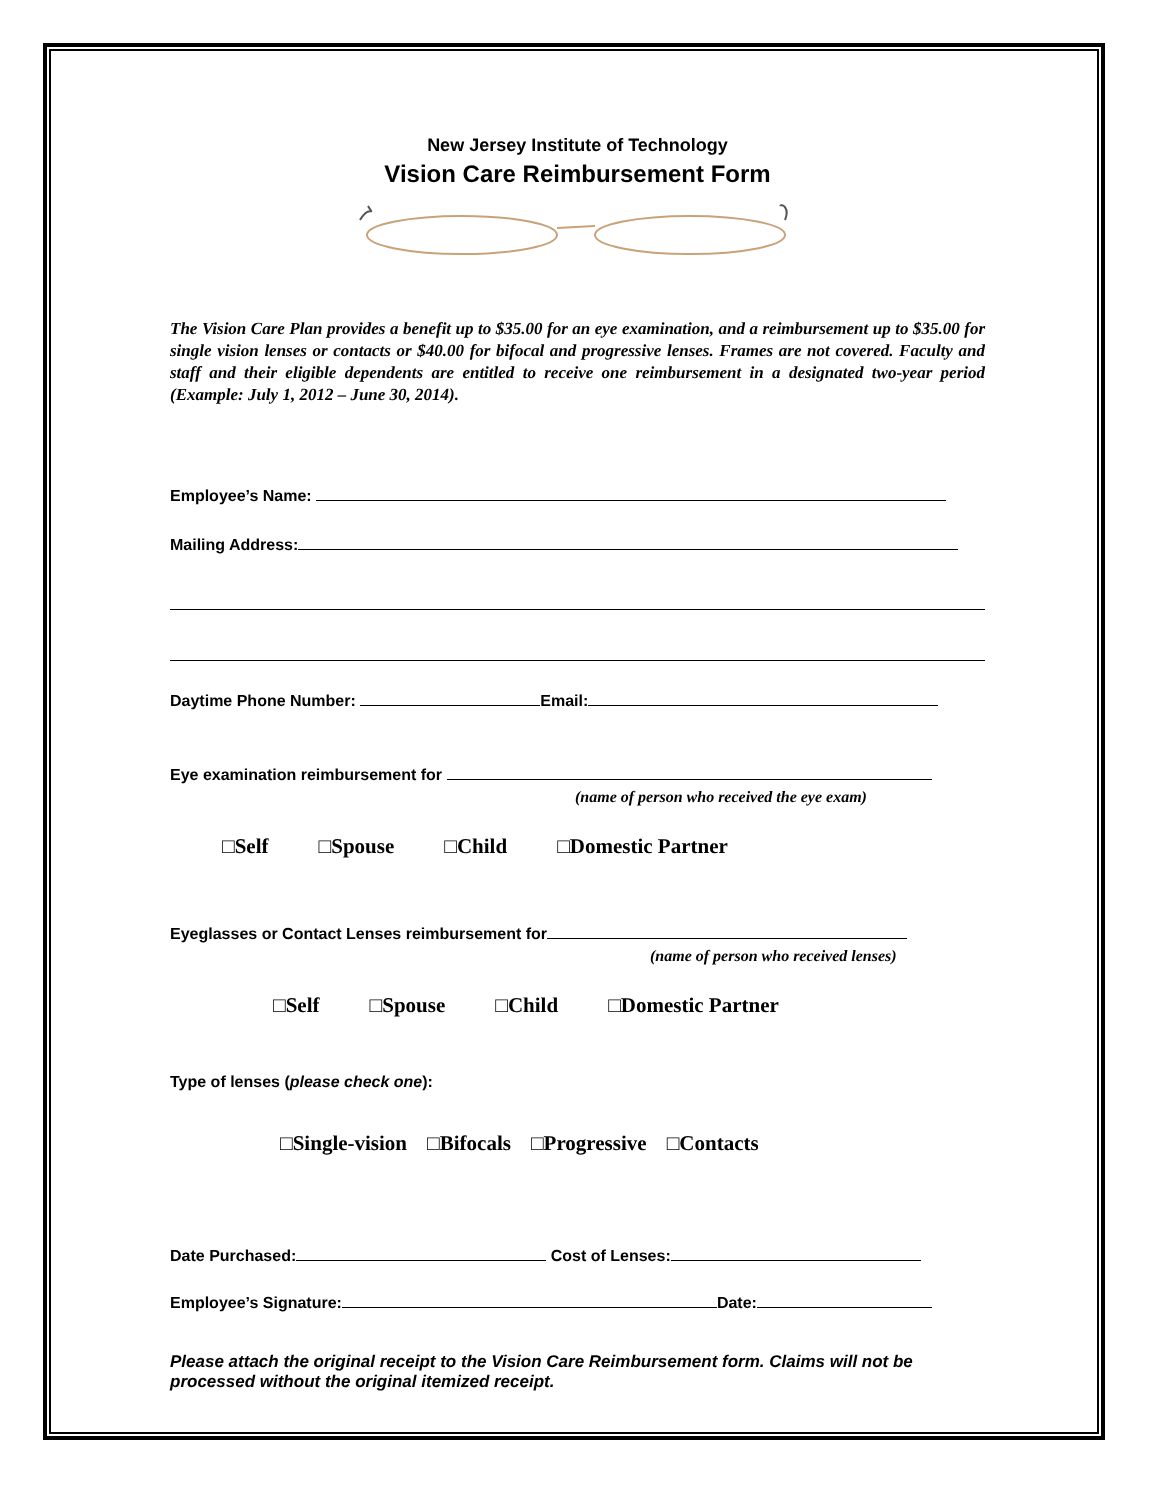New Jersey Institute of Technology
Vision Care Reimbursement Form
The Vision Care Plan provides a benefit up to $35.00 for an eye examination, and a reimbursement up to $35.00 for single vision lenses or contacts or $40.00 for bifocal and progressive lenses. Frames are not covered. Faculty and staff and their eligible dependents are entitled to receive one reimbursement in a designated two-year period (Example: July 1, 2012 – June 30, 2014).
Employee’s Name:
Mailing Address:
Daytime Phone Number: Email:
Eye examination reimbursement for
(name of person who received the eye exam)
□Self □Spouse □Child □Domestic Partner
Eyeglasses or Contact Lenses reimbursement for
(name of person who received lenses)
□Self □Spouse □Child □Domestic Partner
Type of lenses (please check one):
□Single-vision □Bifocals □Progressive □Contacts
Date Purchased: Cost of Lenses:
Employee’s Signature: Date:
Please attach the original receipt to the Vision Care Reimbursement form. Claims will not be processed without the original itemized receipt.